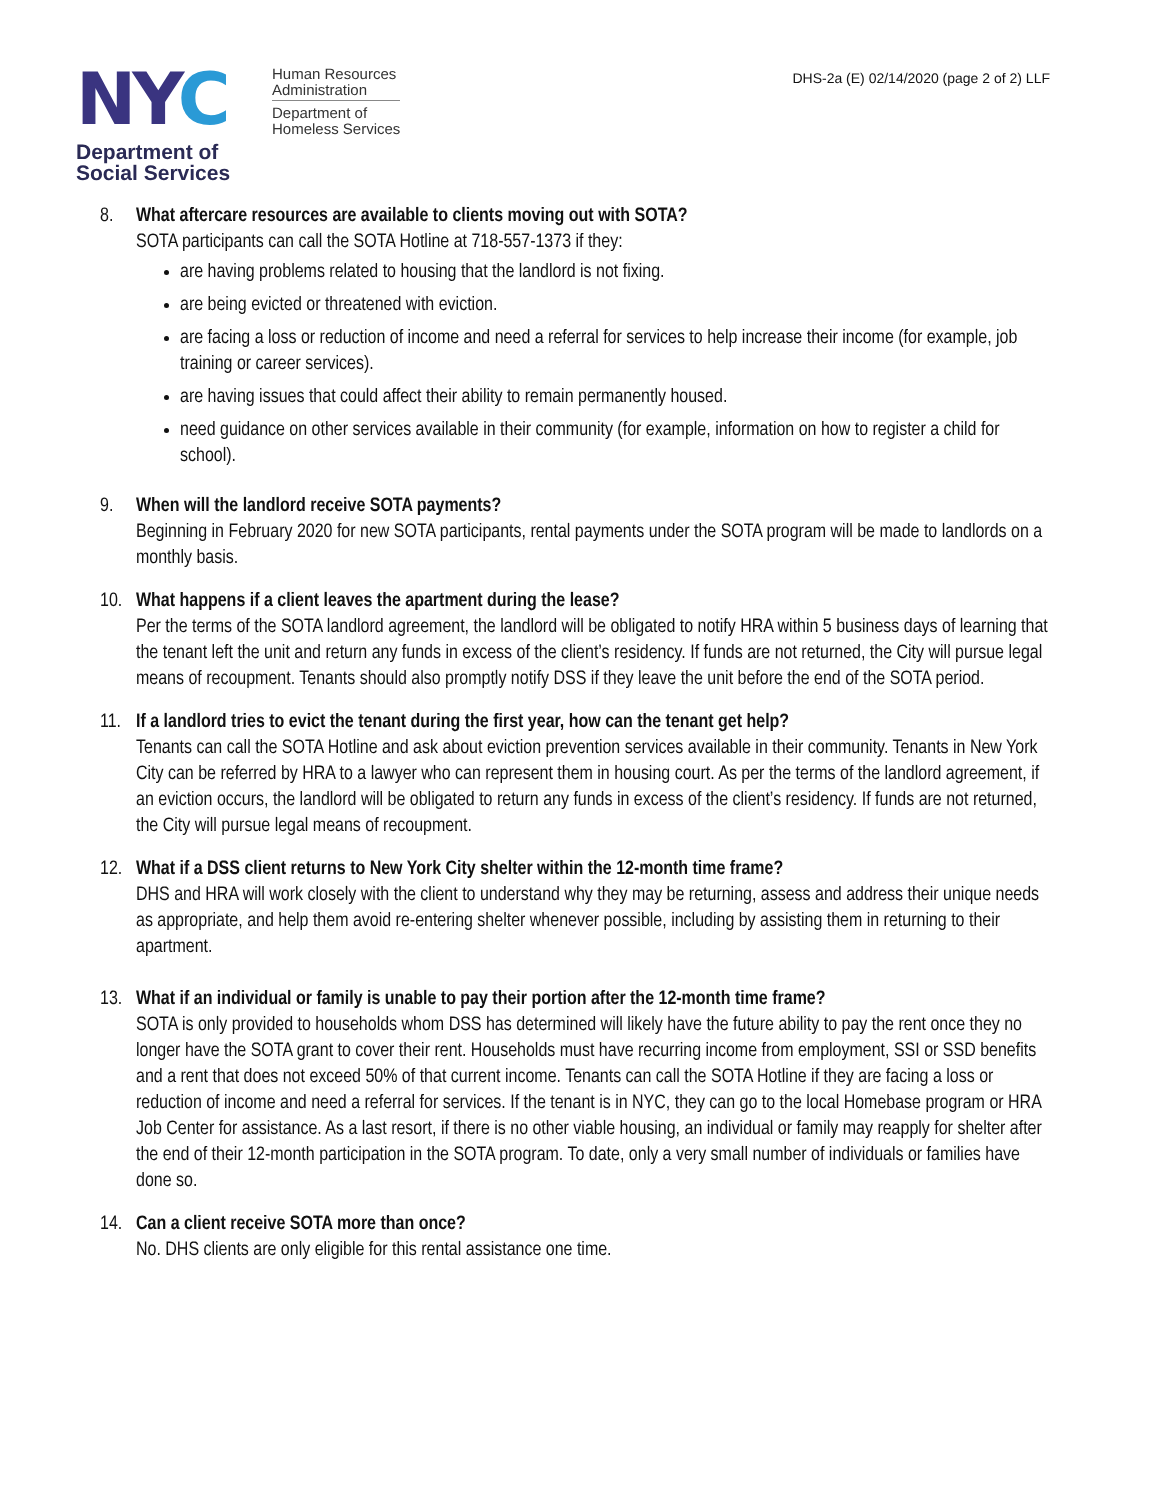NYC
Human Resources
Administration
Department of
Homeless Services
Department of
Social Services
DHS-2a (E) 02/14/2020 (page 2 of 2) LLF
8. What aftercare resources are available to clients moving out with SOTA?
SOTA participants can call the SOTA Hotline at 718-557-1373 if they:
are having problems related to housing that the landlord is not fixing.
are being evicted or threatened with eviction.
are facing a loss or reduction of income and need a referral for services to help increase their income (for example, job training or career services).
are having issues that could affect their ability to remain permanently housed.
need guidance on other services available in their community (for example, information on how to register a child for school).
9. When will the landlord receive SOTA payments?
Beginning in February 2020 for new SOTA participants, rental payments under the SOTA program will be made to landlords on a monthly basis.
10. What happens if a client leaves the apartment during the lease?
Per the terms of the SOTA landlord agreement, the landlord will be obligated to notify HRA within 5 business days of learning that the tenant left the unit and return any funds in excess of the client’s residency. If funds are not returned, the City will pursue legal means of recoupment. Tenants should also promptly notify DSS if they leave the unit before the end of the SOTA period.
11. If a landlord tries to evict the tenant during the first year, how can the tenant get help?
Tenants can call the SOTA Hotline and ask about eviction prevention services available in their community. Tenants in New York City can be referred by HRA to a lawyer who can represent them in housing court. As per the terms of the landlord agreement, if an eviction occurs, the landlord will be obligated to return any funds in excess of the client’s residency. If funds are not returned, the City will pursue legal means of recoupment.
12. What if a DSS client returns to New York City shelter within the 12-month time frame?
DHS and HRA will work closely with the client to understand why they may be returning, assess and address their unique needs as appropriate, and help them avoid re-entering shelter whenever possible, including by assisting them in returning to their apartment.
13. What if an individual or family is unable to pay their portion after the 12-month time frame?
SOTA is only provided to households whom DSS has determined will likely have the future ability to pay the rent once they no longer have the SOTA grant to cover their rent. Households must have recurring income from employment, SSI or SSD benefits and a rent that does not exceed 50% of that current income. Tenants can call the SOTA Hotline if they are facing a loss or reduction of income and need a referral for services. If the tenant is in NYC, they can go to the local Homebase program or HRA Job Center for assistance. As a last resort, if there is no other viable housing, an individual or family may reapply for shelter after the end of their 12-month participation in the SOTA program. To date, only a very small number of individuals or families have done so.
14. Can a client receive SOTA more than once?
No. DHS clients are only eligible for this rental assistance one time.